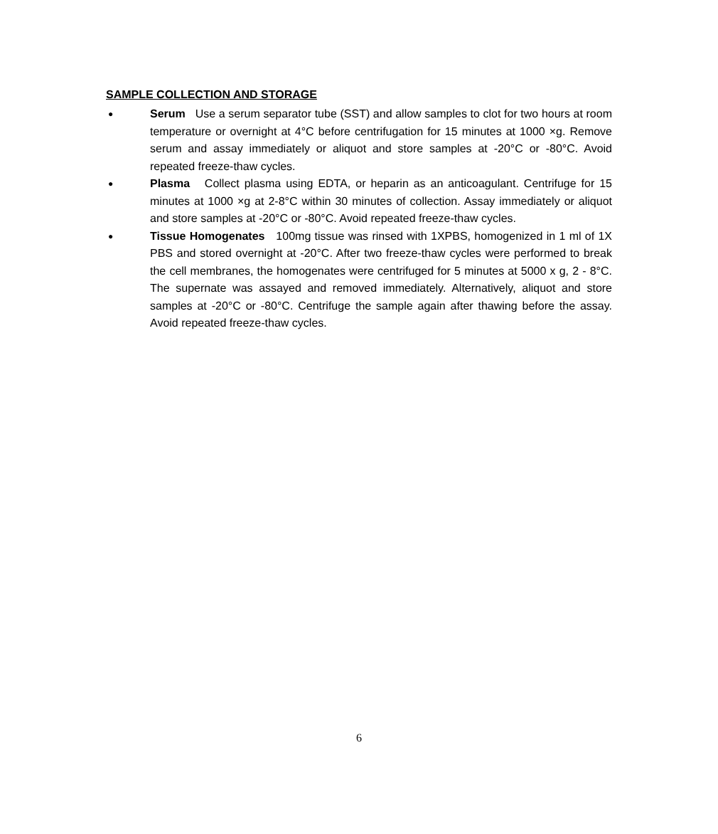SAMPLE COLLECTION AND STORAGE
● Serum Use a serum separator tube (SST) and allow samples to clot for two hours at room temperature or overnight at 4°C before centrifugation for 15 minutes at 1000 ×g. Remove serum and assay immediately or aliquot and store samples at -20°C or -80°C. Avoid repeated freeze-thaw cycles.
● Plasma Collect plasma using EDTA, or heparin as an anticoagulant. Centrifuge for 15 minutes at 1000 ×g at 2-8°C within 30 minutes of collection. Assay immediately or aliquot and store samples at -20°C or -80°C. Avoid repeated freeze-thaw cycles.
● Tissue Homogenates 100mg tissue was rinsed with 1XPBS, homogenized in 1 ml of 1X PBS and stored overnight at -20°C. After two freeze-thaw cycles were performed to break the cell membranes, the homogenates were centrifuged for 5 minutes at 5000 x g, 2 - 8°C. The supernate was assayed and removed immediately. Alternatively, aliquot and store samples at -20°C or -80°C. Centrifuge the sample again after thawing before the assay. Avoid repeated freeze-thaw cycles.
6